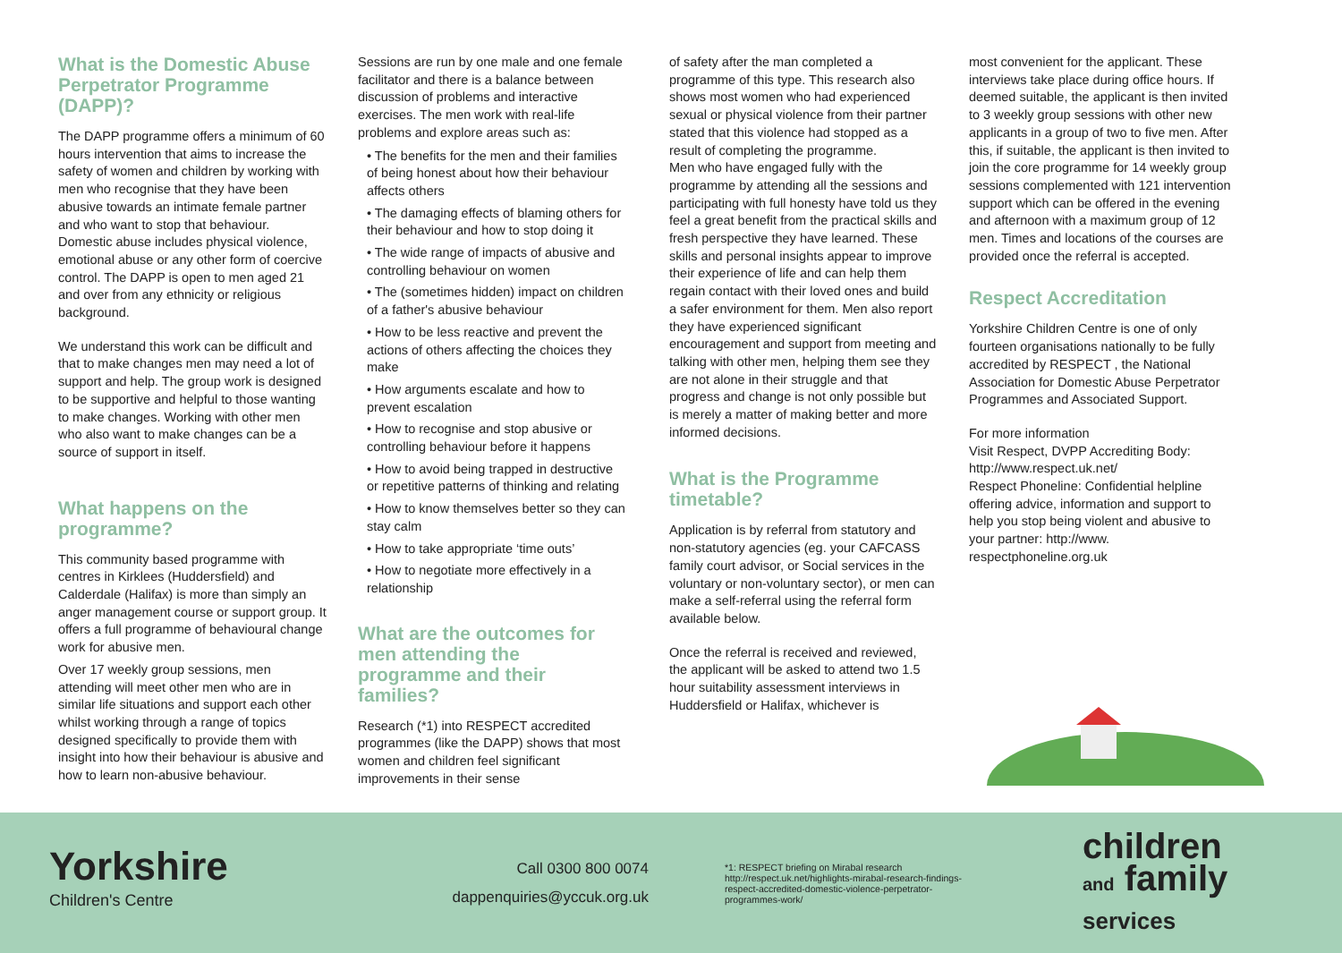What is the Domestic Abuse Perpetrator Programme (DAPP)?
The DAPP programme offers a minimum of 60 hours intervention that aims to increase the safety of women and children by working with men who recognise that they have been abusive towards an intimate female partner and who want to stop that behaviour. Domestic abuse includes physical violence, emotional abuse or any other form of coercive control. The DAPP is open to men aged 21 and over from any ethnicity or religious background.
We understand this work can be difficult and that to make changes men may need a lot of support and help. The group work is designed to be supportive and helpful to those wanting to make changes. Working with other men who also want to make changes can be a source of support in itself.
What happens on the programme?
This community based programme with centres in Kirklees (Huddersfield) and Calderdale (Halifax) is more than simply an anger management course or support group. It offers a full programme of behavioural change work for abusive men.
Over 17 weekly group sessions, men attending will meet other men who are in similar life situations and support each other whilst working through a range of topics designed specifically to provide them with insight into how their behaviour is abusive and how to learn non-abusive behaviour.
Sessions are run by one male and one female facilitator and there is a balance between discussion of problems and interactive exercises. The men work with real-life problems and explore areas such as:
• The benefits for the men and their families of being honest about how their behaviour affects others
• The damaging effects of blaming others for their behaviour and how to stop doing it
• The wide range of impacts of abusive and controlling behaviour on women
• The (sometimes hidden) impact on children of a father's abusive behaviour
• How to be less reactive and prevent the actions of others affecting the choices they make
• How arguments escalate and how to prevent escalation
• How to recognise and stop abusive or controlling behaviour before it happens
• How to avoid being trapped in destructive or repetitive patterns of thinking and relating
• How to know themselves better so they can stay calm
• How to take appropriate ‘time outs’
• How to negotiate more effectively in a relationship
What are the outcomes for men attending the programme and their families?
Research (*1) into RESPECT accredited programmes (like the DAPP) shows that most women and children feel significant improvements in their sense
of safety after the man completed a programme of this type. This research also shows most women who had experienced sexual or physical violence from their partner stated that this violence had stopped as a result of completing the programme.
Men who have engaged fully with the programme by attending all the sessions and participating with full honesty have told us they feel a great benefit from the practical skills and fresh perspective they have learned. These skills and personal insights appear to improve their experience of life and can help them regain contact with their loved ones and build a safer environment for them. Men also report they have experienced significant encouragement and support from meeting and talking with other men, helping them see they are not alone in their struggle and that progress and change is not only possible but is merely a matter of making better and more informed decisions.
What is the Programme timetable?
Application is by referral from statutory and non-statutory agencies (eg. your CAFCASS family court advisor, or Social services in the voluntary or non-voluntary sector), or men can make a self-referral using the referral form available below.
Once the referral is received and reviewed, the applicant will be asked to attend two 1.5 hour suitability assessment interviews in Huddersfield or Halifax, whichever is
most convenient for the applicant. These interviews take place during office hours. If deemed suitable, the applicant is then invited to 3 weekly group sessions with other new applicants in a group of two to five men. After this, if suitable, the applicant is then invited to join the core programme for 14 weekly group sessions complemented with 121 intervention support which can be offered in the evening and afternoon with a maximum group of 12 men. Times and locations of the courses are provided once the referral is accepted.
Respect Accreditation
Yorkshire Children Centre is one of only fourteen organisations nationally to be fully accredited by RESPECT , the National Association for Domestic Abuse Perpetrator Programmes and Associated Support.
For more information
Visit Respect, DVPP Accrediting Body: http://www.respect.uk.net/
Respect Phoneline: Confidential helpline offering advice, information and support to help you stop being violent and abusive to your partner: http://www. respectphoneline.org.uk
Yorkshire
Children's Centre
Call 0300 800 0074
dappenquiries@yccuk.org.uk
*1: RESPECT briefing on Mirabal research http://respect.uk.net/highlights-mirabal-research-findings-respect-accredited-domestic-violence-perpetrator-programmes-work/
children
and family
services